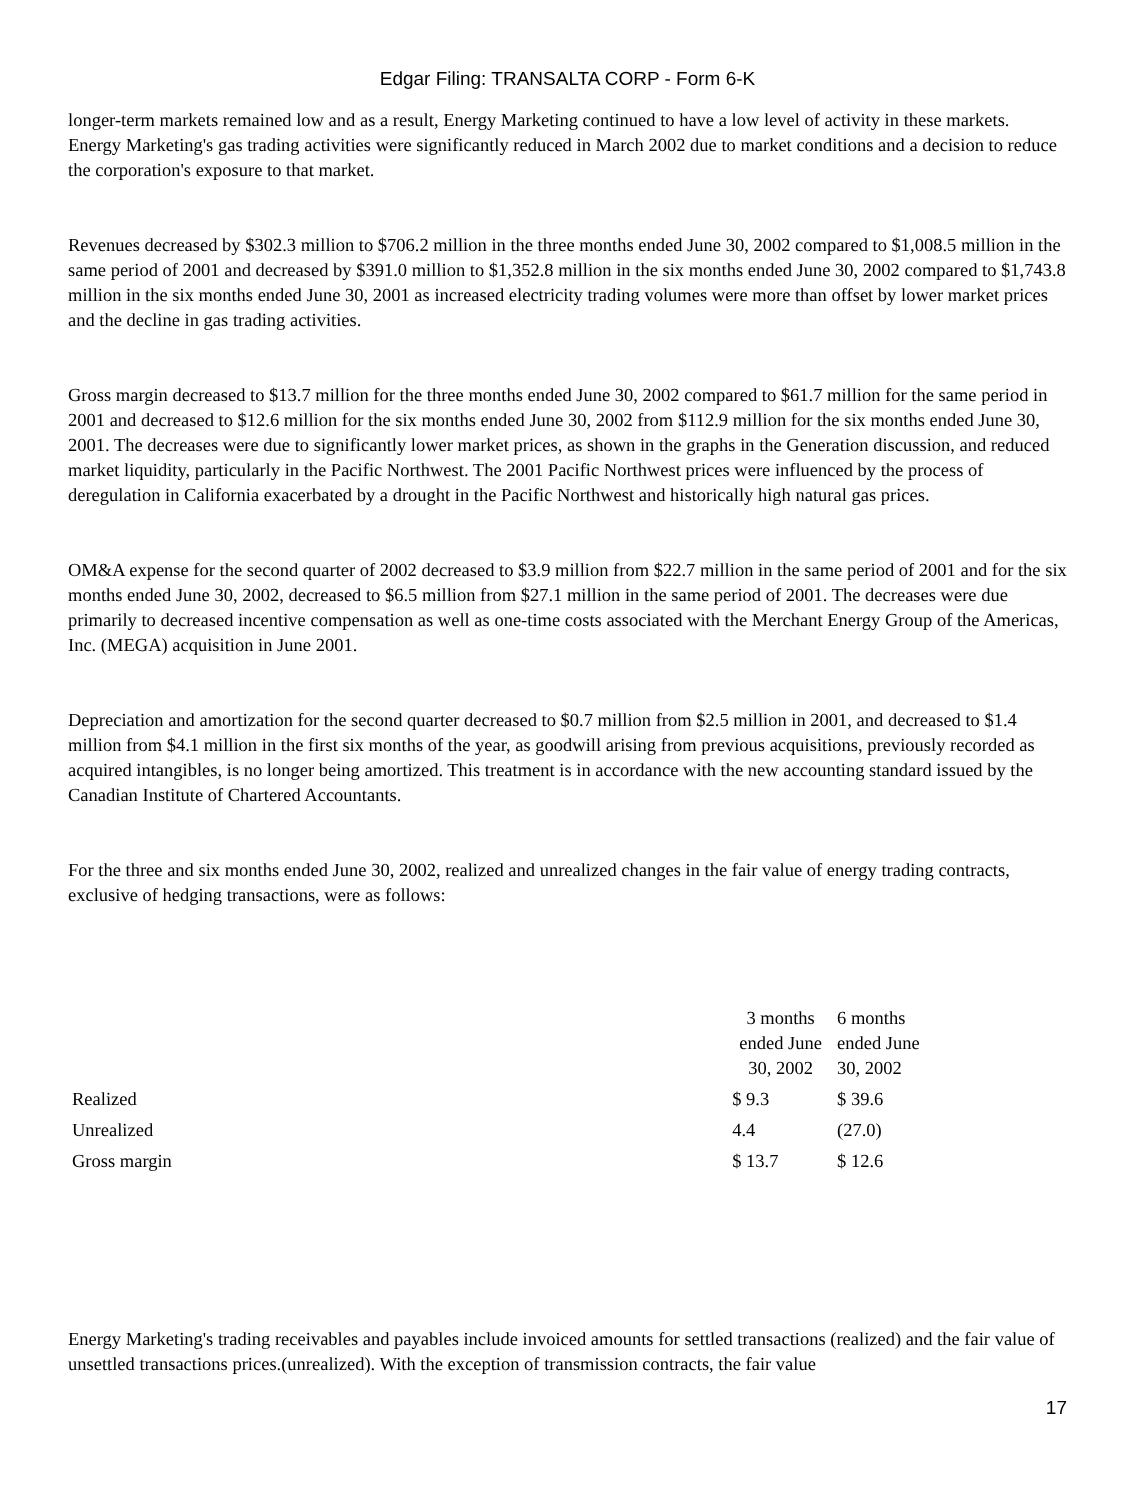Edgar Filing: TRANSALTA CORP - Form 6-K
longer-term markets remained low and as a result, Energy Marketing continued to have a low level of activity in these markets. Energy Marketing's gas trading activities were significantly reduced in March 2002 due to market conditions and a decision to reduce the corporation's exposure to that market.
Revenues decreased by $302.3 million to $706.2 million in the three months ended June 30, 2002 compared to $1,008.5 million in the same period of 2001 and decreased by $391.0 million to $1,352.8 million in the six months ended June 30, 2002 compared to $1,743.8 million in the six months ended June 30, 2001 as increased electricity trading volumes were more than offset by lower market prices and the decline in gas trading activities.
Gross margin decreased to $13.7 million for the three months ended June 30, 2002 compared to $61.7 million for the same period in 2001 and decreased to $12.6 million for the six months ended June 30, 2002 from $112.9 million for the six months ended June 30, 2001. The decreases were due to significantly lower market prices, as shown in the graphs in the Generation discussion, and reduced market liquidity, particularly in the Pacific Northwest. The 2001 Pacific Northwest prices were influenced by the process of deregulation in California exacerbated by a drought in the Pacific Northwest and historically high natural gas prices.
OM&A expense for the second quarter of 2002 decreased to $3.9 million from $22.7 million in the same period of 2001 and for the six months ended June 30, 2002, decreased to $6.5 million from $27.1 million in the same period of 2001. The decreases were due primarily to decreased incentive compensation as well as one-time costs associated with the Merchant Energy Group of the Americas, Inc. (MEGA) acquisition in June 2001.
Depreciation and amortization for the second quarter decreased to $0.7 million from $2.5 million in 2001, and decreased to $1.4 million from $4.1 million in the first six months of the year, as goodwill arising from previous acquisitions, previously recorded as acquired intangibles, is no longer being amortized. This treatment is in accordance with the new accounting standard issued by the Canadian Institute of Chartered Accountants.
For the three and six months ended June 30, 2002, realized and unrealized changes in the fair value of energy trading contracts, exclusive of hedging transactions, were as follows:
| | 3 months ended June 30, 2002 | 6 months ended June 30, 2002 |
| --- | --- | --- |
| Realized | $ 9.3 | $ 39.6 |
| Unrealized | 4.4 | (27.0) |
| Gross margin | $ 13.7 | $ 12.6 |
Energy Marketing's trading receivables and payables include invoiced amounts for settled transactions (realized) and the fair value of unsettled transactions prices.(unrealized). With the exception of transmission contracts, the fair value
17